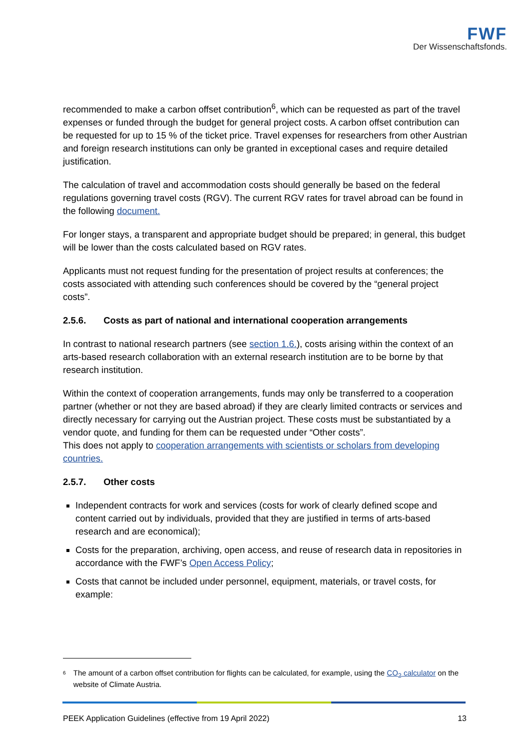FWF
Der Wissenschaftsfonds.
recommended to make a carbon offset contribution<sup>6</sup>, which can be requested as part of the travel expenses or funded through the budget for general project costs. A carbon offset contribution can be requested for up to 15 % of the ticket price. Travel expenses for researchers from other Austrian and foreign research institutions can only be granted in exceptional cases and require detailed justification.
The calculation of travel and accommodation costs should generally be based on the federal regulations governing travel costs (RGV). The current RGV rates for travel abroad can be found in the following document.
For longer stays, a transparent and appropriate budget should be prepared; in general, this budget will be lower than the costs calculated based on RGV rates.
Applicants must not request funding for the presentation of project results at conferences; the costs associated with attending such conferences should be covered by the “general project costs”.
2.5.6. Costs as part of national and international cooperation arrangements
In contrast to national research partners (see section 1.6.), costs arising within the context of an arts-based research collaboration with an external research institution are to be borne by that research institution.
Within the context of cooperation arrangements, funds may only be transferred to a cooperation partner (whether or not they are based abroad) if they are clearly limited contracts or services and directly necessary for carrying out the Austrian project. These costs must be substantiated by a vendor quote, and funding for them can be requested under “Other costs”.
This does not apply to cooperation arrangements with scientists or scholars from developing countries.
2.5.7. Other costs
Independent contracts for work and services (costs for work of clearly defined scope and content carried out by individuals, provided that they are justified in terms of arts-based research and are economical);
Costs for the preparation, archiving, open access, and reuse of research data in repositories in accordance with the FWF’s Open Access Policy;
Costs that cannot be included under personnel, equipment, materials, or travel costs, for example:
<sup>6</sup>
The amount of a carbon offset contribution for flights can be calculated, for example, using the CO<sub>2</sub> calculator on the website of Climate Austria.
PEEK Application Guidelines (effective from 19 April 2022) 13